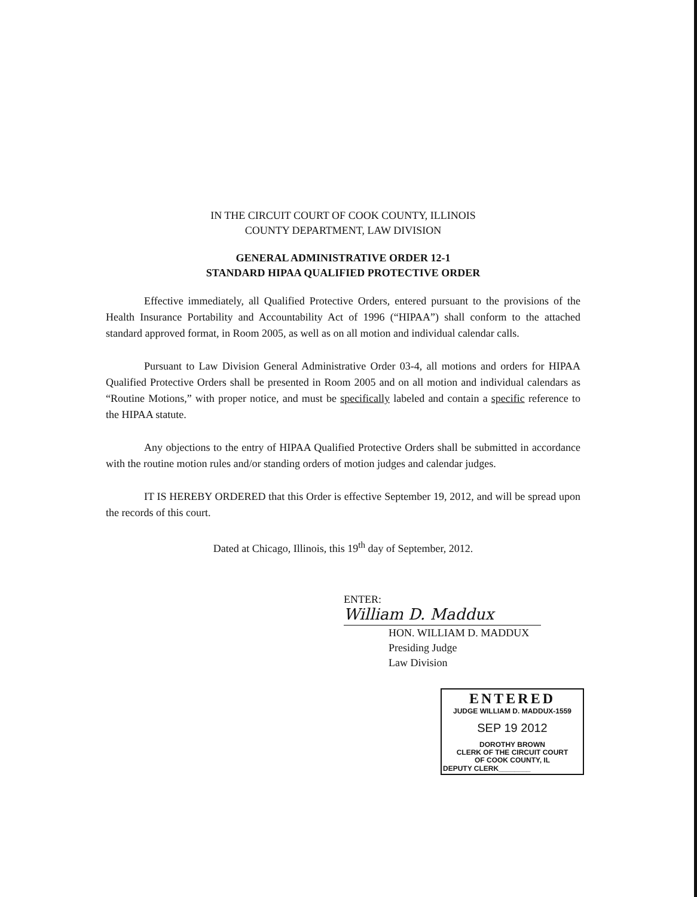IN THE CIRCUIT COURT OF COOK COUNTY, ILLINOIS
COUNTY DEPARTMENT, LAW DIVISION
GENERAL ADMINISTRATIVE ORDER 12-1
STANDARD HIPAA QUALIFIED PROTECTIVE ORDER
Effective immediately, all Qualified Protective Orders, entered pursuant to the provisions of the Health Insurance Portability and Accountability Act of 1996 (“HIPAA”) shall conform to the attached standard approved format, in Room 2005, as well as on all motion and individual calendar calls.
Pursuant to Law Division General Administrative Order 03-4, all motions and orders for HIPAA Qualified Protective Orders shall be presented in Room 2005 and on all motion and individual calendars as “Routine Motions,” with proper notice, and must be specifically labeled and contain a specific reference to the HIPAA statute.
Any objections to the entry of HIPAA Qualified Protective Orders shall be submitted in accordance with the routine motion rules and/or standing orders of motion judges and calendar judges.
IT IS HEREBY ORDERED that this Order is effective September 19, 2012, and will be spread upon the records of this court.
Dated at Chicago, Illinois, this 19<sup>th</sup> day of September, 2012.
ENTER: William D. Maddux
HON. WILLIAM D. MADDUX
Presiding Judge
Law Division
ENTERED
JUDGE WILLIAM D. MADDUX-1559
SEP 19 2012
DOROTHY BROWN
CLERK OF THE CIRCUIT COURT
OF COOK COUNTY, IL
DEPUTY CLERK________